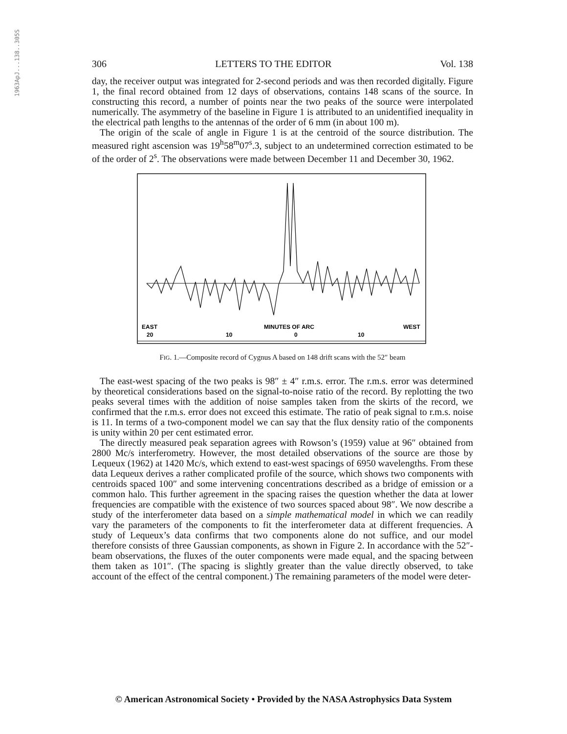1963ApJ...138..305S
306 LETTERS TO THE EDITOR Vol. 138
day, the receiver output was integrated for 2-second periods and was then recorded digitally. Figure 1, the final record obtained from 12 days of observations, contains 148 scans of the source. In constructing this record, a number of points near the two peaks of the source were interpolated numerically. The asymmetry of the baseline in Figure 1 is attributed to an unidentified inequality in the electrical path lengths to the antennas of the order of 6 mm (in about 100 m).
The origin of the scale of angle in Figure 1 is at the centroid of the source distribution. The measured right ascension was 19<sup>h</sup>58<sup>m</sup>07<sup>s</sup>.3, subject to an undetermined correction estimated to be of the order of 2<sup>s</sup>. The observations were made between December 11 and December 30, 1962.
EAST
MINUTES OF ARC
WEST
20
10
0
10
FIG. 1.—Composite record of Cygnus A based on 148 drift scans with the 52″ beam
The east-west spacing of the two peaks is 98″ ± 4″ r.m.s. error. The r.m.s. error was determined by theoretical considerations based on the signal-to-noise ratio of the record. By replotting the two peaks several times with the addition of noise samples taken from the skirts of the record, we confirmed that the r.m.s. error does not exceed this estimate. The ratio of peak signal to r.m.s. noise is 11. In terms of a two-component model we can say that the flux density ratio of the components is unity within 20 per cent estimated error.
The directly measured peak separation agrees with Rowson’s (1959) value at 96″ obtained from 2800 Mc/s interferometry. However, the most detailed observations of the source are those by Lequeux (1962) at 1420 Mc/s, which extend to east-west spacings of 6950 wavelengths. From these data Lequeux derives a rather complicated profile of the source, which shows two components with centroids spaced 100″ and some intervening concentrations described as a bridge of emission or a common halo. This further agreement in the spacing raises the question whether the data at lower frequencies are compatible with the existence of two sources spaced about 98″. We now describe a study of the interferometer data based on a simple mathematical model in which we can readily vary the parameters of the components to fit the interferometer data at different frequencies. A study of Lequeux’s data confirms that two components alone do not suffice, and our model therefore consists of three Gaussian components, as shown in Figure 2. In accordance with the 52″-beam observations, the fluxes of the outer components were made equal, and the spacing between them taken as 101″. (The spacing is slightly greater than the value directly observed, to take account of the effect of the central component.) The remaining parameters of the model were deter-
© American Astronomical Society • Provided by the NASA Astrophysics Data System